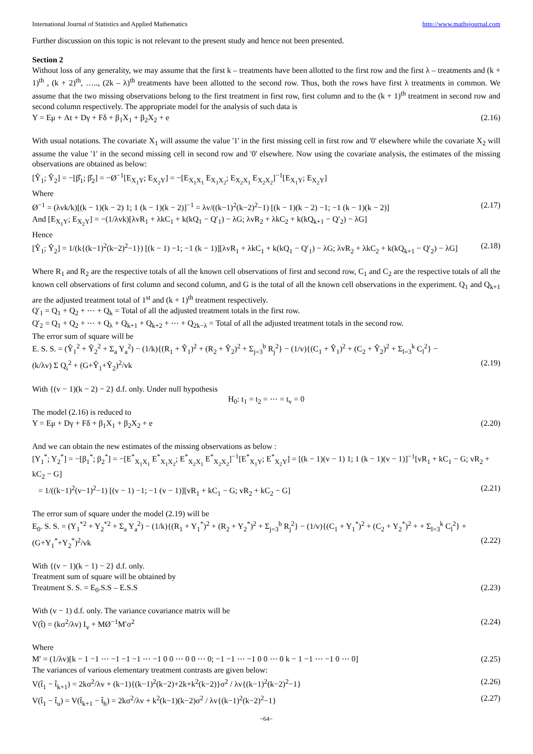International Journal of Statistics and Applied Mathematics http://www.mathsjournal.com
Further discussion on this topic is not relevant to the present study and hence not been presented.
Section 2
Without loss of any generality, we may assume that the first k – treatments have been allotted to the first row and the first λ – treatments and (k + 1)<sup>th</sup> , (k + 2)<sup>th</sup>, ….., (2k – λ)<sup>th</sup> treatments have been allotted to the second row. Thus, both the rows have first λ treatments in common. We assume that the two missing observations belong to the first treatment in first row, first column and to the (k + 1)<sup>th</sup> treatment in second row and second column respectively. The appropriate model for the analysis of such data is
Y = Eμ + At + Dγ + Fδ + β<sub>1</sub>X<sub>1</sub> + β<sub>2</sub>X<sub>2</sub> + e (2.16)
With usual notations. The covariate X<sub>1</sub> will assume the value '1' in the first missing cell in first row and '0' elsewhere while the covariate X<sub>2</sub> will assume the value '1' in the second missing cell in second row and '0' elsewhere. Now using the covariate analysis, the estimates of the missing observations are obtained as below:
[Ŷ<sub>1</sub>; Ŷ<sub>2</sub>] = −[β̂<sub>1</sub>; β̂<sub>2</sub>] = −Ø<sup>−1</sup>[E<sub>X<sub>1</sub>Y</sub>; E<sub>X<sub>2</sub>Y</sub>] = −[E<sub>X<sub>1</sub>X<sub>1</sub></sub> E<sub>X<sub>1</sub>X<sub>2</sub></sub>; E<sub>X<sub>2</sub>X<sub>1</sub></sub> E<sub>X<sub>2</sub>X<sub>2</sub></sub>]<sup>−1</sup>[E<sub>X<sub>1</sub>Y</sub>; E<sub>X<sub>2</sub>Y</sub>]
Where
Ø<sup>−1</sup> = (λvk/k)[(k − 1)(k − 2) 1; 1 (k − 1)(k − 2)]<sup>−1</sup> = λv/((k−1)<sup>2</sup>(k−2)<sup>2</sup>−1) [(k − 1)(k − 2) −1; −1 (k − 1)(k − 2)] (2.17)
And [E<sub>X<sub>1</sub>Y</sub>; E<sub>X<sub>2</sub>Y</sub>] = −(1/λvk)[λvR<sub>1</sub> + λkC<sub>1</sub> + k(kQ<sub>1</sub> − Q′<sub>1</sub>) − λG; λvR<sub>2</sub> + λkC<sub>2</sub> + k(kQ<sub>k+1</sub> − Q′<sub>2</sub>) − λG]
Hence
[Ŷ<sub>1</sub>; Ŷ<sub>2</sub>] = 1/(k{(k−1)<sup>2</sup>(k−2)<sup>2</sup>−1}) [(k − 1) −1; −1 (k − 1)][λvR<sub>1</sub> + λkC<sub>1</sub> + k(kQ<sub>1</sub> − Q′<sub>1</sub>) − λG; λvR<sub>2</sub> + λkC<sub>2</sub> + k(kQ<sub>k+1</sub> − Q′<sub>2</sub>) − λG] (2.18)
Where R<sub>1</sub> and R<sub>2</sub> are the respective totals of all the known cell observations of first and second row, C<sub>1</sub> and C<sub>2</sub> are the respective totals of all the known cell observations of first column and second column, and G is the total of all the known cell observations in the experiment. Q<sub>1</sub> and Q<sub>k+1</sub> are the adjusted treatment total of 1<sup>st</sup> and (k + 1)<sup>th</sup> treatment respectively.
Q′<sub>1</sub> = Q<sub>1</sub> + Q<sub>2</sub> + ⋯ + Q<sub>k</sub> = Total of all the adjusted treatment totals in the first row.
Q′<sub>2</sub> = Q<sub>1</sub> + Q<sub>2</sub> + ⋯ + Q<sub>λ</sub> + Q<sub>k+1</sub> + Q<sub>k+2</sub> + ⋯ + Q<sub>2k−λ</sub> = Total of all the adjusted treatment totals in the second row.
The error sum of square will be
E. S. S. = (Ŷ<sub>1</sub><sup>2</sup> + Ŷ<sub>2</sub><sup>2</sup> + Σ<sub>a</sub> Y<sub>a</sub><sup>2</sup>) − (1/k){(R<sub>1</sub> + Ŷ<sub>1</sub>)<sup>2</sup> + (R<sub>2</sub> + Ŷ<sub>2</sub>)<sup>2</sup> + Σ<sub>j=3</sub><sup>b</sup> R<sub>j</sub><sup>2</sup>} − (1/v){(C<sub>1</sub> + Ŷ<sub>1</sub>)<sup>2</sup> + (C<sub>2</sub> + Ŷ<sub>2</sub>)<sup>2</sup> + Σ<sub>l=3</sub><sup>k</sup> C<sub>l</sub><sup>2</sup>} −
(k/λv) Σ Q<sub>i</sub><sup>2</sup> + (G+Ŷ<sub>1</sub>+Ŷ<sub>2</sub>)<sup>2</sup>/vk (2.19)
With {(v − 1)(k − 2) − 2} d.f. only. Under null hypothesis
H<sub>0</sub>: t<sub>1</sub> = t<sub>2</sub> = ⋯ = t<sub>v</sub> = 0
The model (2.16) is reduced to
Y = Eμ + Dγ + Fδ + β<sub>1</sub>X<sub>1</sub> + β<sub>2</sub>X<sub>2</sub> + e (2.20)
And we can obtain the new estimates of the missing observations as below :
[Y<sub>1</sub><sup>*</sup>; Y<sub>2</sub><sup>*</sup>] = −[β<sub>1</sub><sup>*</sup>; β<sub>2</sub><sup>*</sup>] = −[E<sup>*</sup><sub>X<sub>1</sub>X<sub>1</sub></sub> E<sup>*</sup><sub>X<sub>1</sub>X<sub>2</sub></sub>; E<sup>*</sup><sub>X<sub>2</sub>X<sub>1</sub></sub> E<sup>*</sup><sub>X<sub>2</sub>X<sub>2</sub></sub>]<sup>−1</sup>[E<sup>*</sup><sub>X<sub>1</sub>Y</sub>; E<sup>*</sup><sub>X<sub>2</sub>Y</sub>] = [(k − 1)(v − 1) 1; 1 (k − 1)(v − 1)]<sup>−1</sup>[vR<sub>1</sub> + kC<sub>1</sub> − G; vR<sub>2</sub> + kC<sub>2</sub> − G]
= 1/((k−1)<sup>2</sup>(v−1)<sup>2</sup>−1) [(v − 1) −1; −1 (v − 1)][vR<sub>1</sub> + kC<sub>1</sub> − G; vR<sub>2</sub> + kC<sub>2</sub> − G] (2.21)
The error sum of square under the model (2.19) will be
E<sub>0</sub>. S. S. = (Y<sub>1</sub><sup>*2</sup> + Y<sub>2</sub><sup>*2</sup> + Σ<sub>a</sub> Y<sub>a</sub><sup>2</sup>) − (1/k){(R<sub>1</sub> + Y<sub>1</sub><sup>*</sup>)<sup>2</sup> + (R<sub>2</sub> + Y<sub>2</sub><sup>*</sup>)<sup>2</sup> + Σ<sub>j=3</sub><sup>b</sup> R<sub>j</sub><sup>2</sup>} − (1/v){(C<sub>1</sub> + Y<sub>1</sub><sup>*</sup>)<sup>2</sup> + (C<sub>2</sub> + Y<sub>2</sub><sup>*</sup>)<sup>2</sup> + + Σ<sub>l=3</sub><sup>k</sup> C<sub>l</sub><sup>2</sup>} +
(G+Y<sub>1</sub><sup>*</sup>+Y<sub>2</sub><sup>*</sup>)<sup>2</sup>/vk (2.22)
With {(v − 1)(k − 1) − 2} d.f. only.
Treatment sum of square will be obtained by
Treatment S. S. = E<sub>0</sub>.S.S – E.S.S (2.23)
With (v − 1) d.f. only. The variance covariance matrix will be
V(t̂) = (kσ<sup>2</sup>/λv) I<sub>v</sub> + MØ<sup>−1</sup>M′σ<sup>2</sup> (2.24)
Where
M′ = (1/λv)[k − 1 −1 ⋯ −1 −1 −1 ⋯ −1 0 0 ⋯ 0 0 ⋯ 0; −1 −1 ⋯ −1 0 0 ⋯ 0 k − 1 −1 ⋯ −1 0 ⋯ 0] (2.25)
The variances of various elementary treatment contrasts are given below:
V(t̂<sub>1</sub> − t̂<sub>k+1</sub>) = 2kσ<sup>2</sup>/λv + (k−1){(k−1)<sup>2</sup>(k−2)+2k+k<sup>2</sup>(k−2)}σ<sup>2</sup> / λv{(k−1)<sup>2</sup>(k−2)<sup>2</sup>−1} (2.26)
V(t̂<sub>1</sub> − t̂<sub>u</sub>) = V(t̂<sub>k+1</sub> − t̂<sub>h</sub>) = 2kσ<sup>2</sup>/λv + k<sup>2</sup>(k−1)(k−2)σ<sup>2</sup> / λv{(k−1)<sup>2</sup>(k−2)<sup>2</sup>−1} (2.27)
~64~